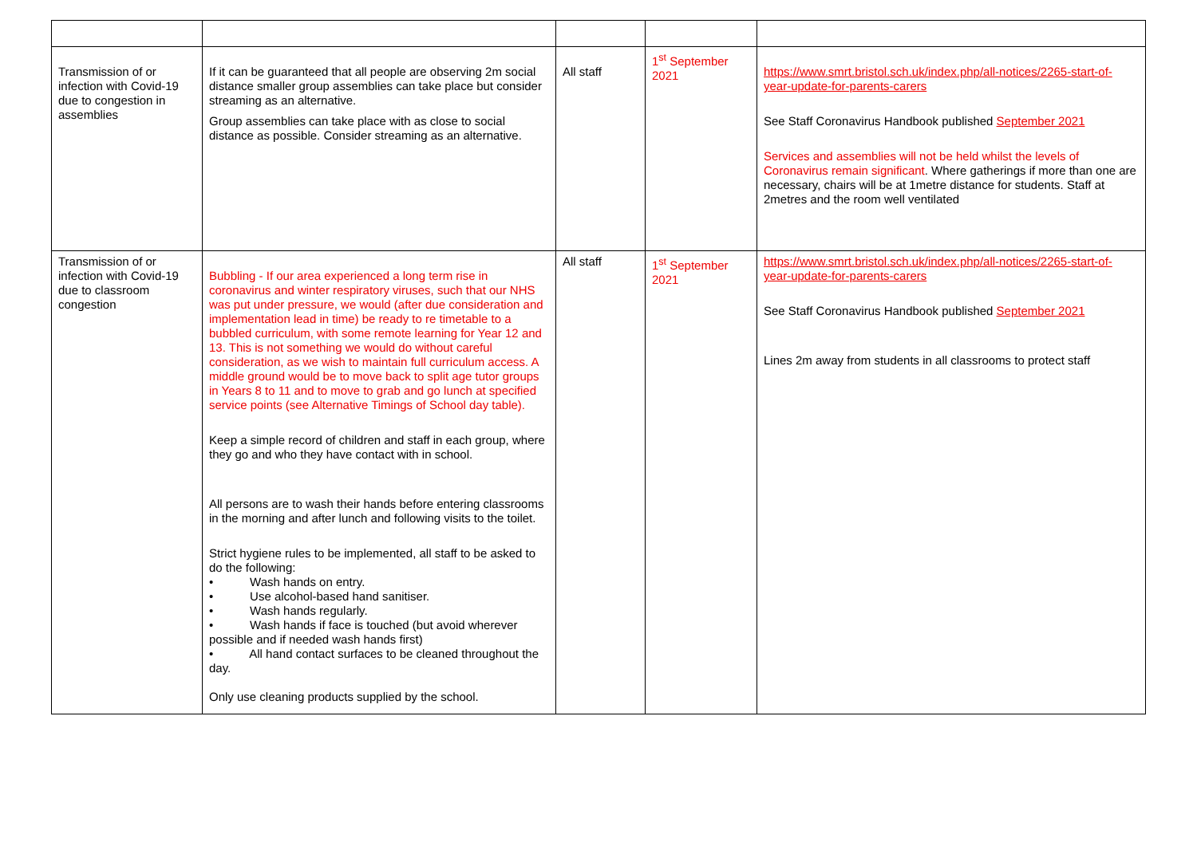| Transmission of or infection with Covid-19 due to congestion in assemblies | If it can be guaranteed that all people are observing 2m social distance smaller group assemblies can take place but consider streaming as an alternative. Group assemblies can take place with as close to social distance as possible. Consider streaming as an alternative. | All staff | 1<sup>st</sup> September 2021 | https://www.smrt.bristol.sch.uk/index.php/all-notices/2265-start-of-year-update-for-parents-carers See Staff Coronavirus Handbook published September 2021 Services and assemblies will not be held whilst the levels of Coronavirus remain significant . Where gatherings if more than one are necessary, chairs will be at 1metre distance for students. Staff at 2metres and the room well ventilated |
| Transmission of or infection with Covid-19 due to classroom congestion | Bubbling - If our area experienced a long term rise in coronavirus and winter respiratory viruses, such that our NHS was put under pressure, we would (after due consideration and implementation lead in time) be ready to re timetable to a bubbled curriculum, with some remote learning for Year 12 and 13. This is not something we would do without careful consideration, as we wish to maintain full curriculum access. A middle ground would be to move back to split age tutor groups in Years 8 to 11 and to move to grab and go lunch at specified service points (see Alternative Timings of School day table). Keep a simple record of children and staff in each group, where they go and who they have contact with in school. All persons are to wash their hands before entering classrooms in the morning and after lunch and following visits to the toilet. Strict hygiene rules to be implemented, all staff to be asked to do the following: • Wash hands on entry. • Use alcohol-based hand sanitiser. • Wash hands regularly. • Wash hands if face is touched (but avoid wherever possible and if needed wash hands first) • All hand contact surfaces to be cleaned throughout the day. Only use cleaning products supplied by the school. | All staff | 1<sup>st</sup> September 2021 | https://www.smrt.bristol.sch.uk/index.php/all-notices/2265-start-of-year-update-for-parents-carers See Staff Coronavirus Handbook published September 2021 Lines 2m away from students in all classrooms to protect staff |